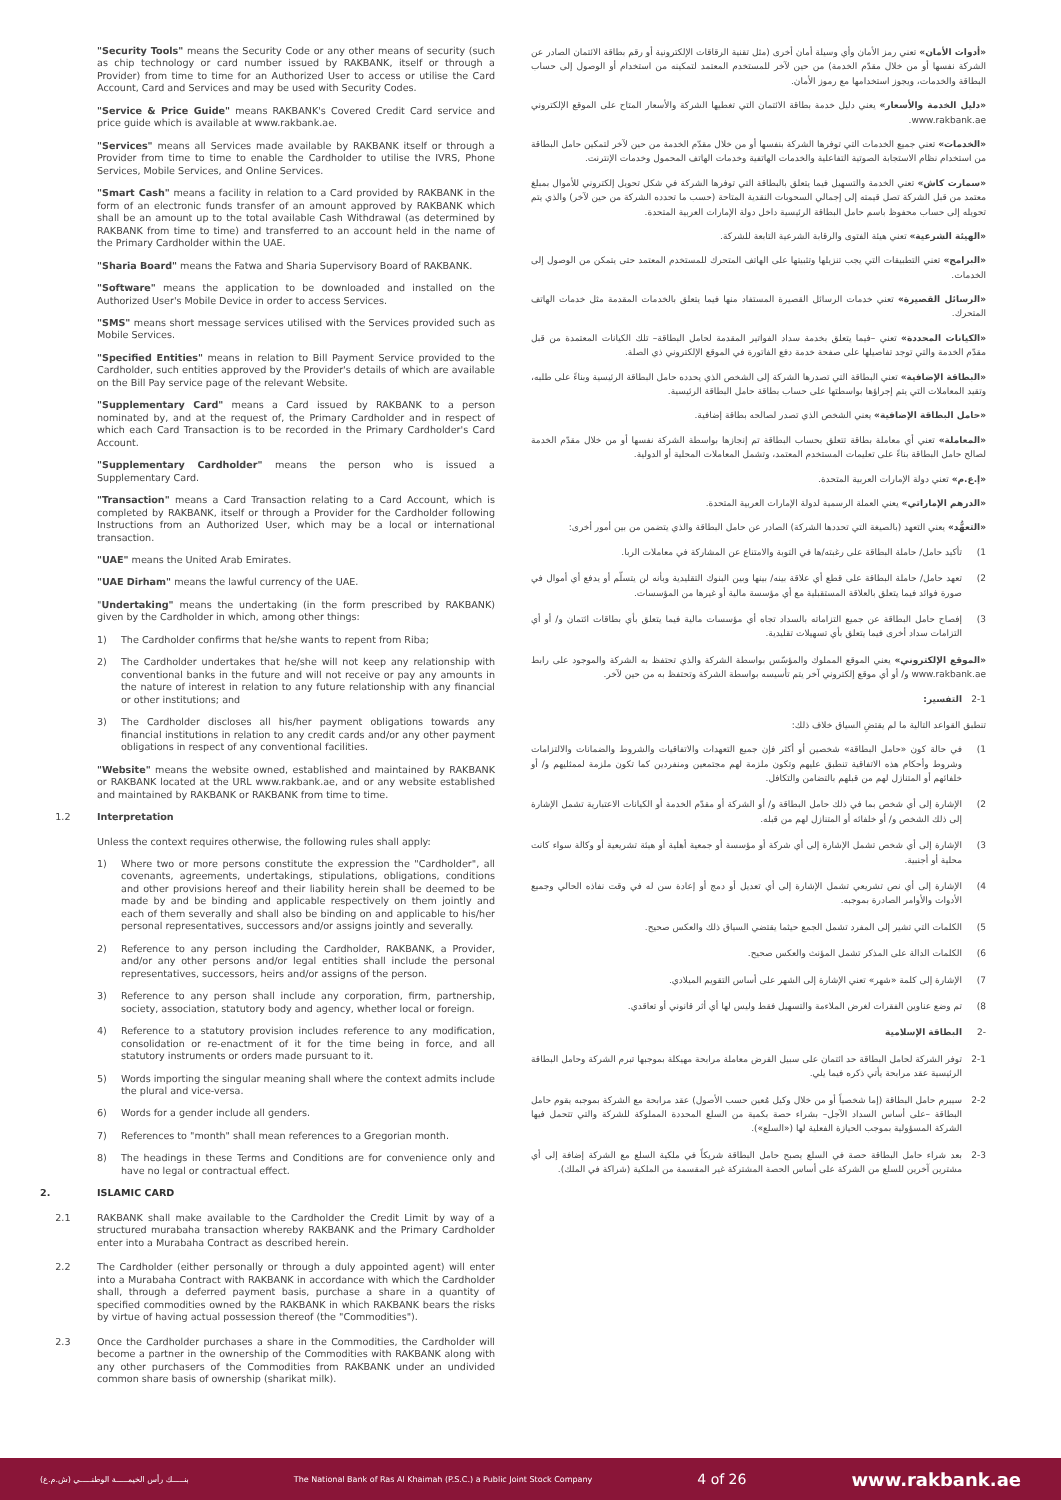"Security Tools" means the Security Code or any other means of security (such as chip technology or card number issued by RAKBANK, itself or through a Provider) from time to time for an Authorized User to access or utilise the Card Account, Card and Services and may be used with Security Codes.
"Service & Price Guide" means RAKBANK's Covered Credit Card service and price guide which is available at www.rakbank.ae.
"Services" means all Services made available by RAKBANK itself or through a Provider from time to time to enable the Cardholder to utilise the IVRS, Phone Services, Mobile Services, and Online Services.
"Smart Cash" means a facility in relation to a Card provided by RAKBANK in the form of an electronic funds transfer of an amount approved by RAKBANK which shall be an amount up to the total available Cash Withdrawal (as determined by RAKBANK from time to time) and transferred to an account held in the name of the Primary Cardholder within the UAE.
"Sharia Board" means the Fatwa and Sharia Supervisory Board of RAKBANK.
"Software" means the application to be downloaded and installed on the Authorized User's Mobile Device in order to access Services.
"SMS" means short message services utilised with the Services provided such as Mobile Services.
"Specified Entities" means in relation to Bill Payment Service provided to the Cardholder, such entities approved by the Provider's details of which are available on the Bill Pay service page of the relevant Website.
"Supplementary Card" means a Card issued by RAKBANK to a person nominated by, and at the request of, the Primary Cardholder and in respect of which each Card Transaction is to be recorded in the Primary Cardholder's Card Account.
"Supplementary Cardholder" means the person who is issued a Supplementary Card.
"Transaction" means a Card Transaction relating to a Card Account, which is completed by RAKBANK, itself or through a Provider for the Cardholder following Instructions from an Authorized User, which may be a local or international transaction.
"UAE" means the United Arab Emirates.
"UAE Dirham" means the lawful currency of the UAE.
"Undertaking" means the undertaking (in the form prescribed by RAKBANK) given by the Cardholder in which, among other things:
1) The Cardholder confirms that he/she wants to repent from Riba;
2) The Cardholder undertakes that he/she will not keep any relationship with conventional banks in the future and will not receive or pay any amounts in the nature of interest in relation to any future relationship with any financial or other institutions; and
3) The Cardholder discloses all his/her payment obligations towards any financial institutions in relation to any credit cards and/or any other payment obligations in respect of any conventional facilities.
"Website" means the website owned, established and maintained by RAKBANK or RAKBANK located at the URL www.rakbank.ae, and or any website established and maintained by RAKBANK or RAKBANK from time to time.
1.2 Interpretation
Unless the context requires otherwise, the following rules shall apply:
1) Where two or more persons constitute the expression the "Cardholder", all covenants, agreements, undertakings, stipulations, obligations, conditions and other provisions hereof and their liability herein shall be deemed to be made by and be binding and applicable respectively on them jointly and each of them severally and shall also be binding on and applicable to his/her personal representatives, successors and/or assigns jointly and severally.
2) Reference to any person including the Cardholder, RAKBANK, a Provider, and/or any other persons and/or legal entities shall include the personal representatives, successors, heirs and/or assigns of the person.
3) Reference to any person shall include any corporation, firm, partnership, society, association, statutory body and agency, whether local or foreign.
4) Reference to a statutory provision includes reference to any modification, consolidation or re-enactment of it for the time being in force, and all statutory instruments or orders made pursuant to it.
5) Words importing the singular meaning shall where the context admits include the plural and vice-versa.
6) Words for a gender include all genders.
7) References to "month" shall mean references to a Gregorian month.
8) The headings in these Terms and Conditions are for convenience only and have no legal or contractual effect.
2. ISLAMIC CARD
2.1 RAKBANK shall make available to the Cardholder the Credit Limit by way of a structured murabaha transaction whereby RAKBANK and the Primary Cardholder enter into a Murabaha Contract as described herein.
2.2 The Cardholder (either personally or through a duly appointed agent) will enter into a Murabaha Contract with RAKBANK in accordance with which the Cardholder shall, through a deferred payment basis, purchase a share in a quantity of specified commodities owned by the RAKBANK in which RAKBANK bears the risks by virtue of having actual possession thereof (the "Commodities").
2.3 Once the Cardholder purchases a share in the Commodities, the Cardholder will become a partner in the ownership of the Commodities with RAKBANK along with any other purchasers of the Commodities from RAKBANK under an undivided common share basis of ownership (sharikat milk).
«أدوات الأمان» تعني رمز الأمان وأي وسيلة أمان أخرى (مثل تقنية الرقاقات الإلكترونية أو رقم بطاقة الائتمان الصادر عن الشركة نفسها أو من خلال مقدّم الخدمة) من حين لآخر للمستخدم المعتمد لتمكينه من استخدام أو الوصول إلى حساب البطاقة والخدمات، ويجوز استخدامها مع رموز الأمان.
«دليل الخدمة والأسعار» يعني دليل خدمة بطاقة الائتمان التي تغطيها الشركة والأسعار المتاح على الموقع الإلكتروني www.rakbank.ae.
«الخدمات» تعني جميع الخدمات التي توفرها الشركة بنفسها أو من خلال مقدّم الخدمة من حين لآخر لتمكين حامل البطاقة من استخدام نظام الاستجابة الصوتية التفاعلية والخدمات الهاتفية وخدمات الهاتف المحمول وخدمات الإنترنت.
«سمارت كاش» تعني الخدمة والتسهيل فيما يتعلق بالبطاقة التي توفرها الشركة في شكل تحويل إلكتروني للأموال بمبلغ معتمد من قبل الشركة تصل قيمته إلى إجمالي السحوبات النقدية المتاحة (حسب ما تحدده الشركة من حين لآخر) والذي يتم تحويله إلى حساب محفوظ باسم حامل البطاقة الرئيسية داخل دولة الإمارات العربية المتحدة.
«الهيئة الشرعية» تعني هيئة الفتوى والرقابة الشرعية التابعة للشركة.
«البرامج» تعني التطبيقات التي يجب تنزيلها وتثبيتها على الهاتف المتحرك للمستخدم المعتمد حتى يتمكن من الوصول إلى الخدمات.
«الرسائل القصيرة» تعني خدمات الرسائل القصيرة المستفاد منها فيما يتعلق بالخدمات المقدمة مثل خدمات الهاتف المتحرك.
«الكيانات المحددة» تعني –فيما يتعلق بخدمة سداد الفواتير المقدمة لحامل البطاقة– تلك الكيانات المعتمدة من قبل مقدّم الخدمة والتي توجد تفاصيلها على صفحة خدمة دفع الفاتورة في الموقع الإلكتروني ذي الصلة.
«البطاقة الإضافية» تعني البطاقة التي تصدرها الشركة إلى الشخص الذي يحدده حامل البطاقة الرئيسية وبناءً على طلبه، وتقيد المعاملات التي يتم إجراؤها بواسطتها على حساب بطاقة حامل البطاقة الرئيسية.
«حامل البطاقة الإضافية» يعني الشخص الذي تصدر لصالحه بطاقة إضافية.
«المعاملة» تعني أي معاملة بطاقة تتعلق بحساب البطاقة تم إنجازها بواسطة الشركة نفسها أو من خلال مقدّم الخدمة لصالح حامل البطاقة بناءً على تعليمات المستخدم المعتمد، وتشمل المعاملات المحلية أو الدولية.
«إ.ع.م» تعني دولة الإمارات العربية المتحدة.
«الدرهم الإماراتي» يعني العملة الرسمية لدولة الإمارات العربية المتحدة.
«التعهُّد» يعني التعهد (بالصيغة التي تحددها الشركة) الصادر عن حامل البطاقة والذي يتضمن من بين أمور أخرى:
1) تأكيد حامل/ حاملة البطاقة على رغبته/ها في التوبة والامتناع عن المشاركة في معاملات الربا.
2) تعهد حامل/ حاملة البطاقة على قطع أي علاقة بينه/ بينها وبين البنوك التقليدية وبأنه لن يتسلّم أو يدفع أي أموال في صورة فوائد فيما يتعلق بالعلاقة المستقبلية مع أي مؤسسة مالية أو غيرها من المؤسسات.
3) إفصاح حامل البطاقة عن جميع التزاماته بالسداد تجاه أي مؤسسات مالية فيما يتعلق بأي بطاقات ائتمان و/ أو أي التزامات سداد أخرى فيما يتعلق بأي تسهيلات تقليدية.
«الموقع الإلكتروني» يعني الموقع المملوك والمؤسّس بواسطة الشركة والذي تحتفظ به الشركة والموجود على رابط www.rakbank.ae و/ أو أي موقع إلكتروني آخر يتم تأسيسه بواسطة الشركة وتحتفظ به من حين لآخر.
2-1 التفسير:
تنطبق القواعد التالية ما لم يقتضِ السياق خلاف ذلك:
1) في حالة كون «حامل البطاقة» شخصين أو أكثر فإن جميع التعهدات والاتفاقيات والشروط والضمانات والالتزامات وشروط وأحكام هذه الاتفاقية تنطبق عليهم وتكون ملزمة لهم مجتمعين ومنفردين كما تكون ملزمة لممثليهم و/ أو خلفائهم أو المتنازل لهم من قبلهم بالتضامن والتكافل.
2) الإشارة إلى أي شخص بما في ذلك حامل البطاقة و/ أو الشركة أو مقدّم الخدمة أو الكيانات الاعتبارية تشمل الإشارة إلى ذلك الشخص و/ أو خلفائه أو المتنازل لهم من قبله.
3) الإشارة إلى أي شخص تشمل الإشارة إلى أي شركة أو مؤسسة أو جمعية أهلية أو هيئة تشريعية أو وكالة سواء كانت محلية أو أجنبية.
4) الإشارة إلى أي نص تشريعي تشمل الإشارة إلى أي تعديل أو دمج أو إعادة سن له في وقت نفاذه الحالي وجميع الأدوات والأوامر الصادرة بموجبه.
5) الكلمات التي تشير إلى المفرد تشمل الجمع حيثما يقتضي السياق ذلك والعكس صحيح.
6) الكلمات الدالة على المذكر تشمل المؤنث والعكس صحيح.
7) الإشارة إلى كلمة «شهر» تعني الإشارة إلى الشهر على أساس التقويم الميلادي.
8) تم وضع عناوين الفقرات لغرض الملاءمة والتسهيل فقط وليس لها أي أثر قانوني أو تعاقدي.
-2 البطاقة الإسلامية
2-1 توفر الشركة لحامل البطاقة حد ائتمان على سبيل القرض معاملة مرابحة مهيكلة بموجبها تبرم الشركة وحامل البطاقة الرئيسية عقد مرابحة يأتي ذكره فيما يلي.
2-2 سيبرم حامل البطاقة (إما شخصياً أو من خلال وكيل مُعين حسب الأصول) عقد مرابحة مع الشركة بموجبه يقوم حامل البطاقة –على أساس السداد الآجل– بشراء حصة بكمية من السلع المحددة المملوكة للشركة والتي تتحمل فيها الشركة المسؤولية بموجب الحيازة الفعلية لها («السلع»).
2-3 بعد شراء حامل البطاقة حصة في السلع يصبح حامل البطاقة شريكاً في ملكية السلع مع الشركة إضافة إلى أي مشترين آخرين للسلع من الشركة على أساس الحصة المشتركة غير المقسمة من الملكية (شراكة في الملك).
بنـــــك رأس الخيمـــــة الوطنـــــي (ش.م.ع) The National Bank of Ras Al Khaimah (P.S.C.) a Public Joint Stock Company 4 of 26 www.rakbank.ae